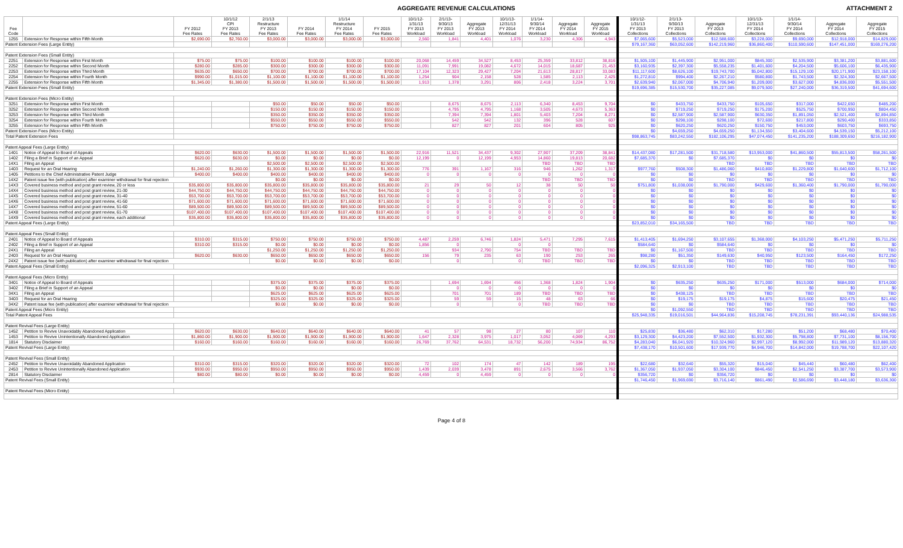AGGREGATE REVENUE CALCULATIONS ATTACHMENT 2
| Fee Code | | FY 2012 Fee Rates | 10/1/12 CPI FY 2013 Fee Rates | 2/1/13 Restructure FY 2013 Fee Rates | FY 2014 Fee Rates | 1/1/14 Restructure FY 2014 Fee Rates | FY 2015 Fee Rates | 10/1/12- 1/31/13 FY 2013 Workload | 2/1/13- 9/30/13 FY 2013 Workload | Aggregate FY 2013 Workload | 10/1/13- 12/31/13 FY 2014 Workload | 1/1/14- 9/30/14 FY 2014 Workload | Aggregate FY 2014 Workload | Aggregate FY 2015 Workload | 10/1/12- 1/31/13 FY 2013 Collections | 2/1/13- 9/30/13 FY 2013 Collections | Aggregate FY 2013 Collections | 10/1/13- 12/31/13 FY 2014 Collections | 1/1/14- 9/30/14 FY 2014 Collections | Aggregate FY 2014 Collections | Aggregate FY 2015 Collections |
| --- | --- | --- | --- | --- | --- | --- | --- | --- | --- | --- | --- | --- | --- | --- | --- | --- | --- | --- | --- | --- | --- |
| 1255 | Extension for Response within Fifth Month | $2,690.00 | $2,760.00 | $3,000.00 | $3,000.00 | $3,000.00 | $3,000.00 | 2,560 | 1,841 | 4,401 | 1,076 | 3,230 | 4,306 | 4,943 | $7,065,600 | $5,523,000 | $12,588,600 | $3,228,000 | $9,690,000 | $12,918,000 | $14,829,000 |
| Patent Extension Fees (Large Entity) | | | | | | | | | | | | | | | $79,167,360 | $63,052,600 | $142,219,960 | $36,860,400 | $110,590,600 | $147,451,000 | $169,276,200 |
| Patent Extension Fees (Small Entity) | | | | | | | | | | | | | | | | | | | | | |
| 2251 | Extension for Response within First Month | $75.00 | $75.00 | $100.00 | $100.00 | $100.00 | $100.00 | 20,068 | 14,459 | 34,527 | 8,453 | 25,359 | 33,812 | 38,816 | $1,505,100 | $1,445,900 | $2,951,000 | $845,300 | $2,535,900 | $3,381,200 | $3,881,600 |
| 2252 | Extension for Response within Second Month | $280.00 | $285.00 | $300.00 | $300.00 | $300.00 | $300.00 | 11,091 | 7,991 | 19,082 | 4,672 | 14,015 | 18,687 | 21,453 | $3,160,935 | $2,397,300 | $5,558,235 | $1,401,600 | $4,204,500 | $5,606,100 | $6,435,900 |
| 2253 | Extension for Response within Third Month | $635.00 | $650.00 | $700.00 | $700.00 | $700.00 | $700.00 | 17,104 | 12,323 | 29,427 | 7,204 | 21,613 | 28,817 | 33,083 | $11,117,600 | $8,626,100 | $19,743,700 | $5,042,800 | $15,129,100 | $20,171,900 | $23,158,100 |
| 2254 | Extension for Response within Fourth Month | $990.00 | $1,015.00 | $1,100.00 | $1,100.00 | $1,100.00 | $1,100.00 | 1,254 | 904 | 2,158 | 528 | 1,585 | 2,113 | 2,425 | $1,272,810 | $994,400 | $2,267,210 | $580,800 | $1,743,500 | $2,324,300 | $2,667,500 |
| 2255 | Extension for Response within Fifth Month | $1,345.00 | $1,380.00 | $1,500.00 | $1,500.00 | $1,500.00 | $1,500.00 | 1,913 | 1,378 | 3,291 | 806 | 2,418 | 3,224 | 3,701 | $2,639,940 | $2,067,000 | $4,706,940 | $1,209,000 | $3,627,000 | $4,836,000 | $5,551,500 |
| Patent Extension Fees (Small Entity) | | | | | | | | | | | | | | | $19,696,385 | $15,530,700 | $35,227,085 | $9,079,500 | $27,240,000 | $36,319,500 | $41,694,600 |
| Patent Extension Fees (Micro Entity) | | | | | | | | | | | | | | | | | | | | | |
| 3251 | Extension for Response within First Month | | | $50.00 | $50.00 | $50.00 | $50.00 | | 8,675 | 8,675 | 2,113 | 6,340 | 8,453 | 9,704 | $0 | $433,750 | $433,750 | $105,650 | $317,000 | $422,650 | $485,200 |
| 3252 | Extension for Response within Second Month | | | $150.00 | $150.00 | $150.00 | $150.00 | | 4,795 | 4,795 | 1,168 | 3,505 | 4,673 | 5,363 | $0 | $719,250 | $719,250 | $175,200 | $525,750 | $700,950 | $804,450 |
| 3253 | Extension for Response within Third Month | | | $350.00 | $350.00 | $350.00 | $350.00 | | 7,394 | 7,394 | 1,801 | 5,403 | 7,204 | 8,271 | $0 | $2,587,900 | $2,587,900 | $630,350 | $1,891,050 | $2,521,400 | $2,894,850 |
| 3254 | Extension for Response within Fourth Month | | | $550.00 | $550.00 | $550.00 | $550.00 | | 542 | 542 | 132 | 396 | 528 | 607 | $0 | $298,100 | $298,100 | $72,600 | $217,800 | $290,400 | $333,850 |
| 3255 | Extension for Response within Fifth Month | | | $750.00 | $750.00 | $750.00 | $750.00 | | 827 | 827 | 201 | 604 | 805 | 925 | $0 | $620,250 | $620,250 | $150,750 | $453,000 | $603,750 | $693,750 |
| Patent Extension Fees (Micro Entity) | | | | | | | | | | | | | | | $0 | $4,659,250 | $4,659,250 | $1,134,550 | $3,404,600 | $4,539,150 | $5,212,100 |
| Total Patent Extension Fees | | | | | | | | | | | | | | | $98,863,745 | $83,242,550 | $182,106,295 | $47,074,450 | $141,235,200 | $188,309,650 | $216,182,900 |
| Patent Appeal Fees (Large Entity) | | | | | | | | | | | | | | | | | | | | | |
| 1401 | Notice of Appeal to Board of Appeals | $620.00 | $630.00 | $1,500.00 | $1,500.00 | $1,500.00 | $1,500.00 | 22,916 | 11,521 | 34,437 | 9,302 | 27,907 | 37,209 | 38,841 | $14,437,080 | $17,281,500 | $31,718,580 | $13,953,000 | $41,860,500 | $55,813,500 | $58,261,500 |
| 1402 | Filing a Brief in Support of an Appeal | $620.00 | $630.00 | $0.00 | $0.00 | $0.00 | $0.00 | 12,199 | 0 | 12,199 | 4,953 | 14,860 | 19,813 | 20,682 | $7,685,370 | $0 | $7,685,370 | $0 | $0 | $0 | $0 |
| 14X1 | Filing an Appeal | | | $2,500.00 | $2,500.00 | $2,500.00 | $2,500.00 | | | | | TBD | TBD | TBD | | | TBD | TBD | TBD | TBD | TBD |
| 1403 | Request for an Oral Hearing | $1,240.00 | $1,260.00 | $1,300.00 | $1,300.00 | $1,300.00 | $1,300.00 | 776 | 391 | 1,167 | 316 | 946 | 1,262 | 1,317 | $977,760 | $508,300 | $1,486,060 | $410,800 | $1,229,800 | $1,640,600 | $1,712,100 |
| 1405 | Petitions to the Chief Administrative Patent Judge | $400.00 | $400.00 | $400.00 | $400.00 | $400.00 | $400.00 | 0 | 0 | 0 | 0 | 0 | 0 | 0 | $0 | $0 | $0 | $0 | $0 | $0 | $0 |
| 14X2 | Patent issue fee (with publication) after examiner withdrawal for final rejection | | | $0.00 | $0.00 | $0.00 | $0.00 | | | | | TBD | TBD | TBD | $0 | $0 | TBD | TBD | TBD | TBD | TBD |
| 14X3 | Covered business method and post grant review, 20 or less | $35,800.00 | $35,800.00 | $35,800.00 | $35,800.00 | $35,800.00 | $35,800.00 | 21 | 29 | 50 | 12 | 38 | 50 | 50 | $751,800 | $1,038,000 | $1,790,000 | $429,600 | $1,360,400 | $1,790,000 | $1,790,000 |
| 14X4 | Covered business method and post grant review, 21-30 | $44,750.00 | $44,750.00 | $44,750.00 | $44,750.00 | $44,750.00 | $44,750.00 | 0 | 0 | 0 | 0 | 0 | 0 | 0 | $0 | $0 | $0 | $0 | $0 | $0 | $0 |
| 14X5 | Covered business method and post grant review, 31-40 | $53,700.00 | $53,700.00 | $53,700.00 | $53,700.00 | $53,700.00 | $53,700.00 | 0 | 0 | 0 | 0 | 0 | 0 | 0 | $0 | $0 | $0 | $0 | $0 | $0 | $0 |
| 14X6 | Covered business method and post grant review, 41-50 | $71,600.00 | $71,600.00 | $71,600.00 | $71,600.00 | $71,600.00 | $71,600.00 | 0 | 0 | 0 | 0 | 0 | 0 | 0 | $0 | $0 | $0 | $0 | $0 | $0 | $0 |
| 14X7 | Covered business method and post grant review, 51-60 | $89,500.00 | $89,500.00 | $89,500.00 | $89,500.00 | $89,500.00 | $89,500.00 | 0 | 0 | 0 | 0 | 0 | 0 | 0 | $0 | $0 | $0 | $0 | $0 | $0 | $0 |
| 14X8 | Covered business method and post grant review, 61-70 | $107,400.00 | $107,400.00 | $107,400.00 | $107,400.00 | $107,400.00 | $107,400.00 | 0 | 0 | 0 | 0 | 0 | 0 | 0 | $0 | $0 | $0 | $0 | $0 | $0 | $0 |
| 14X9 | Covered business method and post grant review, each additional | $35,800.00 | $35,800.00 | $35,800.00 | $35,800.00 | $35,800.00 | $35,800.00 | 0 | 0 | 0 | 0 | 0 | 0 | 0 | $0 | $0 | $0 | $0 | $0 | $0 | $0 |
| Patent Appeal Fees (Large Entity) | | | | | | | | | | | | | | | $23,852,010 | $34,165,500 | TBD | TBD | TBD | TBD | TBD |
| Patent Appeal Fees (Small Entity) | | | | | | | | | | | | | | | | | | | | | |
| 2401 | Notice of Appeal to Board of Appeals | $310.00 | $315.00 | $750.00 | $750.00 | $750.00 | $750.00 | 4,487 | 2,259 | 6,746 | 1,824 | 5,471 | 7,295 | 7,615 | $1,413,405 | $1,694,250 | $3,107,655 | $1,368,000 | $4,103,250 | $5,471,250 | $5,711,250 |
| 2402 | Filing a Brief in Support of an Appeal | $310.00 | $315.00 | $0.00 | $0.00 | $0.00 | $0.00 | 1,856 | 0 | | 0 | 0 | | | $584,640 | $0 | $584,640 | $0 | $0 | $0 | $0 |
| 24X1 | Filing an Appeal | | | $1,250.00 | $1,250.00 | $1,250.00 | $1,250.00 | | 934 | 2,790 | 754 | TBD | TBD | TBD | $0 | $1,167,500 | TBD | TBD | TBD | TBD | TBD |
| 2403 | Request for an Oral Hearing | $620.00 | $630.00 | $650.00 | $650.00 | $650.00 | $650.00 | 156 | 79 | 235 | 63 | 190 | 253 | 265 | $98,280 | $51,350 | $149,630 | $40,950 | $123,500 | $164,450 | $172,250 |
| 24X2 | Patent issue fee (with publication) after examiner withdrawal for final rejection | | | $0.00 | $0.00 | $0.00 | $0.00 | | 0 | | 0 | TBD | TBD | TBD | $0 | $0 | TBD | TBD | TBD | TBD | TBD |
| Patent Appeal Fees (Small Entity) | | | | | | | | | | | | | | | $2,096,325 | $2,913,100 | TBD | TBD | TBD | TBD | TBD |
| Patent Appeal Fees (Micro Entity) | | | | | | | | | | | | | | | | | | | | | |
| 3401 | Notice of Appeal to Board of Appeals | | | $375.00 | $375.00 | $375.00 | $375.00 | | 1,694 | 1,694 | 456 | 1,368 | 1,824 | 1,904 | $0 | $635,250 | $635,250 | $171,000 | $513,000 | $684,000 | $714,000 |
| 3402 | Filing a Brief in Support of an Appeal | | | $0.00 | $0.00 | $0.00 | $0.00 | | 0 | 0 | 0 | 0 | 0 | 0 | $0 | $0 | $0 | $0 | $0 | $0 | $0 |
| 34X1 | Filing an Appeal | | | $625.00 | $625.00 | $625.00 | $625.00 | | 701 | 701 | 189 | TBD | TBD | TBD | $0 | $438,125 | TBD | TBD | TBD | TBD | TBD |
| 3403 | Request for an Oral Hearing | | | $325.00 | $325.00 | $325.00 | $325.00 | | 59 | 59 | 15 | 48 | 63 | 66 | $0 | $19,175 | $19,175 | $4,875 | $15,600 | $20,475 | $21,450 |
| 34X2 | Patent issue fee (with publication) after examiner withdrawal for final rejection | | | $0.00 | $0.00 | $0.00 | $0.00 | | 0 | | 0 | TBD | TBD | TBD | $0 | $0 | TBD | TBD | TBD | TBD | TBD |
| Patent Appeal Fees (Micro Entity) | | | | | | | | | | | | | | | $0 | $1,092,550 | TBD | TBD | TBD | TBD | TBD |
| Total Patent Appeal Fees | | | | | | | | | | | | | | | $25,948,335 | $19,016,501 | $44,964,836 | $15,208,745 | $78,231,391 | $93,440,136 | $24,988,535 |
| Patent Revival Fees (Large Entity) | | | | | | | | | | | | | | | | | | | | | |
| 1452 | Petition to Revive Unavoidably Abandoned Application | $620.00 | $630.00 | $640.00 | $640.00 | $640.00 | $640.00 | 41 | 57 | 98 | 27 | 80 | 107 | 110 | $25,830 | $36,480 | $62,310 | $17,280 | $51,200 | $68,480 | $70,400 |
| 1453 | Petition to Revive Unintentionally Abandoned Application | $1,860.00 | $1,900.00 | $1,900.00 | $1,900.00 | $1,900.00 | $1,900.00 | 1,647 | 2,328 | 3,975 | 1,017 | 3,052 | 4,069 | 4,293 | $3,129,300 | $4,423,200 | $7,552,500 | $1,932,300 | $5,798,800 | $7,731,100 | $8,156,700 |
| 1814 | Statutory Disclaimer | $160.00 | $160.00 | $160.00 | $160.00 | $160.00 | $160.00 | 26,769 | 37,762 | 64,531 | 18,732 | 56,200 | 74,934 | 86,752 | $4,283,040 | $6,041,920 | $10,324,960 | $2,997,120 | $8,992,000 | $11,989,120 | $13,880,320 |
| Patent Revival Fees (Large Entity) | | | | | | | | | | | | | | | $7,438,170 | $10,501,600 | $17,939,770 | $4,946,700 | $14,842,000 | $19,788,700 | $22,107,420 |
| Patent Revival Fees (Small Entity) | | | | | | | | | | | | | | | | | | | | | |
| 2452 | Petition to Revive Unavoidably Abandoned Application | $310.00 | $315.00 | $320.00 | $320.00 | $320.00 | $320.00 | 72 | 102 | 174 | 47 | 142 | 189 | 195 | $22,680 | $32,640 | $55,320 | $15,040 | $45,440 | $60,480 | $62,400 |
| 2453 | Petition to Revive Unintentionally Abandoned Application | $930.00 | $950.00 | $950.00 | $950.00 | $950.00 | $950.00 | 1,439 | 2,039 | 3,478 | 891 | 2,675 | 3,566 | 3,762 | $1,367,050 | $1,937,050 | $3,304,100 | $846,450 | $2,541,250 | $3,387,700 | $3,573,900 |
| 2814 | Statutory Disclaimer | $80.00 | $80.00 | $0.00 | $0.00 | $0.00 | $0.00 | 4,459 | 0 | 4,459 | 0 | 0 | 0 | 0 | $356,720 | $0 | $356,720 | $0 | $0 | $0 | $0 |
| Patent Revival Fees (Small Entity) | | | | | | | | | | | | | | | $1,746,450 | $1,969,690 | $3,716,140 | $861,490 | $2,586,690 | $3,448,180 | $3,636,300 |
| Patent Revival Fees (Micro Entity) | | | | | | | | | | | | | | | | | | | | | |
Page 4 of 8